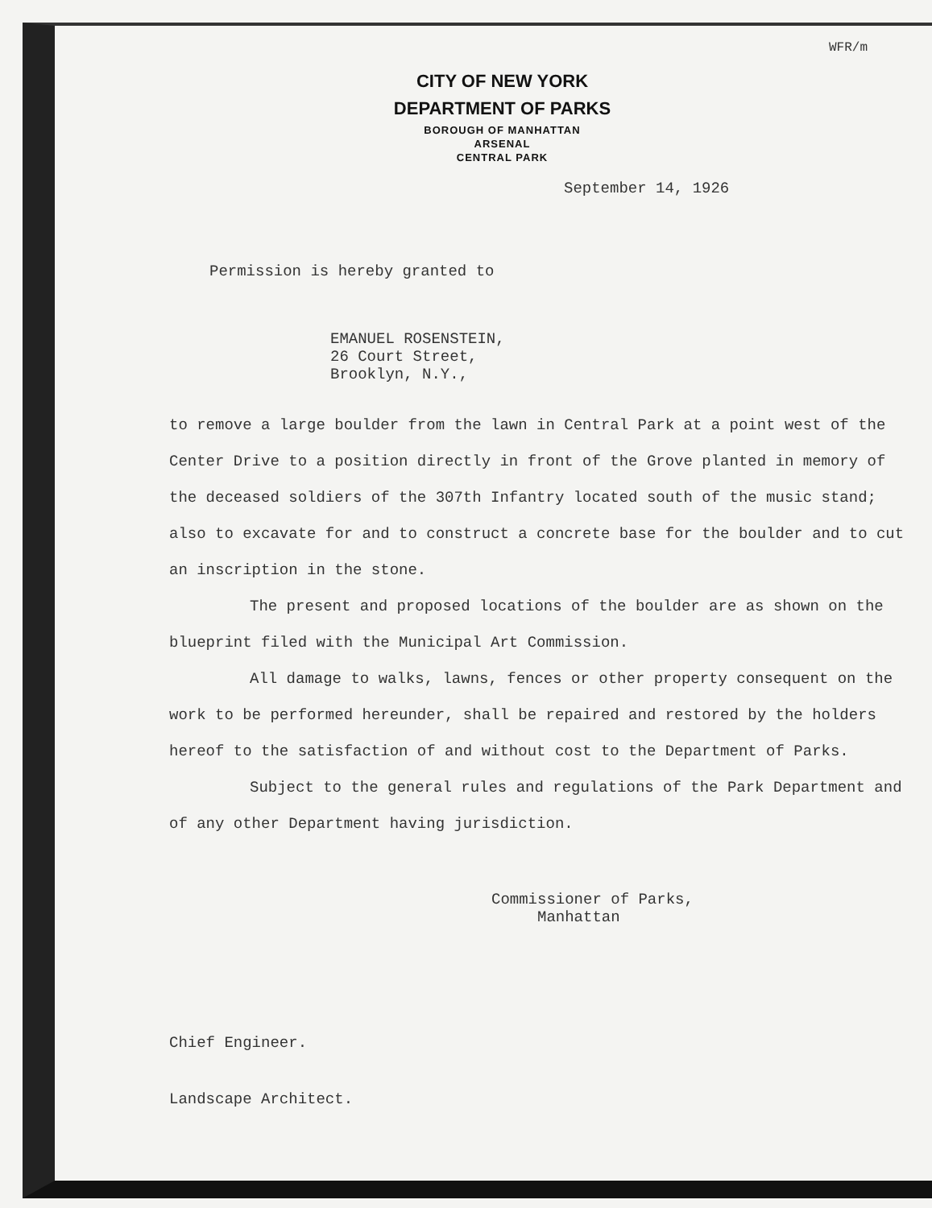WFR/m
CITY OF NEW YORK
DEPARTMENT OF PARKS
BOROUGH OF MANHATTAN
ARSENAL
CENTRAL PARK
September 14, 1926
Permission is hereby granted to
EMANUEL ROSENSTEIN,
26 Court Street,
Brooklyn, N.Y.,
to remove a large boulder from the lawn in Central Park at a point west of the Center Drive to a position directly in front of the Grove planted in memory of the deceased soldiers of the 307th Infantry located south of the music stand; also to excavate for and to construct a concrete base for the boulder and to cut an inscription in the stone.
The present and proposed locations of the boulder are as shown on the blueprint filed with the Municipal Art Commission.
All damage to walks, lawns, fences or other property consequent on the work to be performed hereunder, shall be repaired and restored by the holders hereof to the satisfaction of and without cost to the Department of Parks.
Subject to the general rules and regulations of the Park Department and of any other Department having jurisdiction.
Commissioner of Parks,
Manhattan
Chief Engineer.
Landscape Architect.